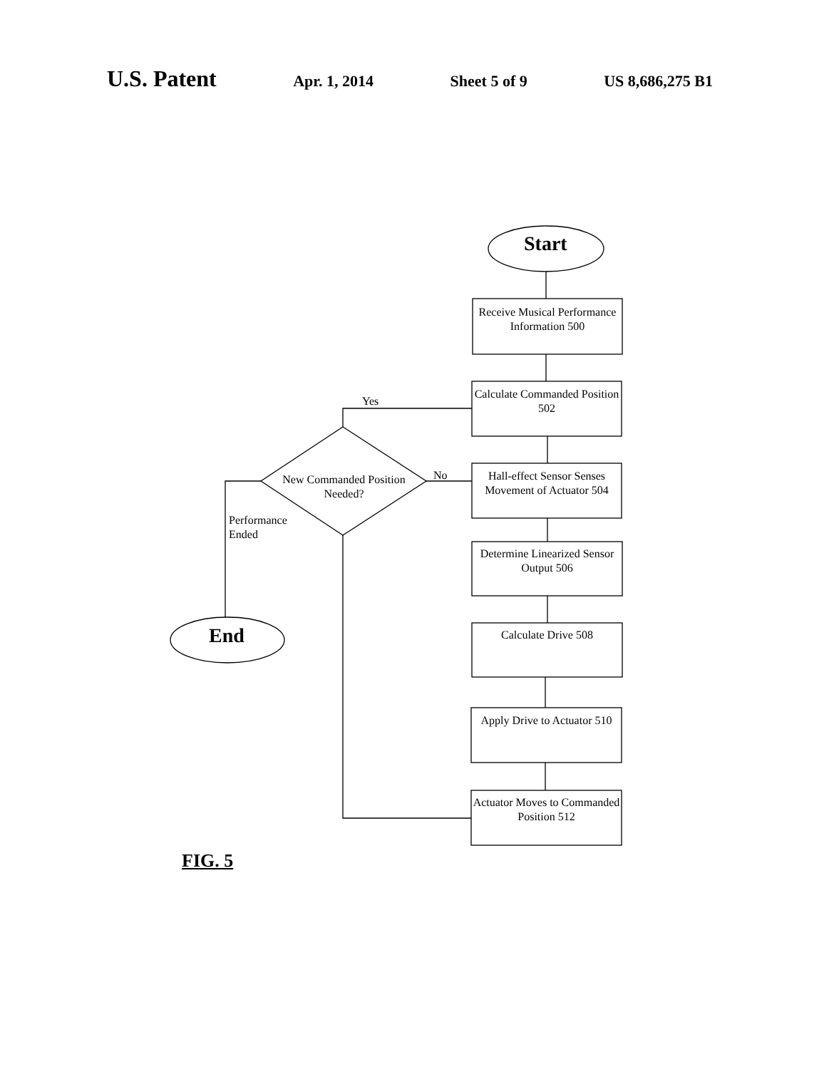U.S. Patent Apr. 1, 2014 Sheet 5 of 9 US 8,686,275 B1
Start
End
Receive Musical Performance Information 500
Calculate Commanded Position 502
Hall-effect Sensor Senses Movement of Actuator 504
Determine Linearized Sensor Output 506
Calculate Drive 508
Apply Drive to Actuator 510
Actuator Moves to Commanded Position 512
New Commanded Position Needed?
Yes
No
Performance
Ended
FIG. 5